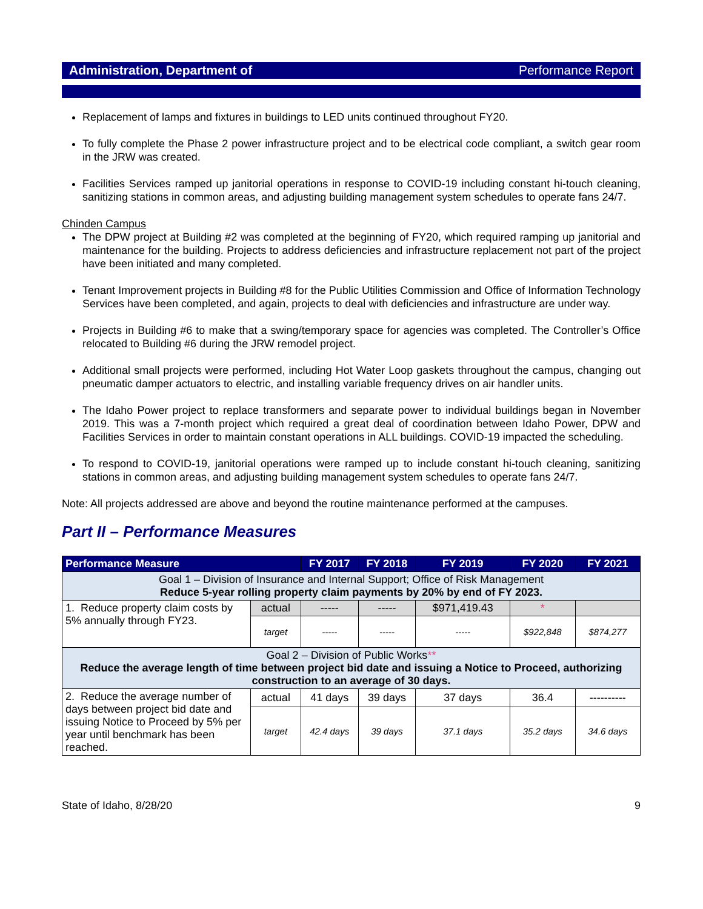Administration, Department of Performance Report
Replacement of lamps and fixtures in buildings to LED units continued throughout FY20.
To fully complete the Phase 2 power infrastructure project and to be electrical code compliant, a switch gear room in the JRW was created.
Facilities Services ramped up janitorial operations in response to COVID-19 including constant hi-touch cleaning, sanitizing stations in common areas, and adjusting building management system schedules to operate fans 24/7.
Chinden Campus
The DPW project at Building #2 was completed at the beginning of FY20, which required ramping up janitorial and maintenance for the building. Projects to address deficiencies and infrastructure replacement not part of the project have been initiated and many completed.
Tenant Improvement projects in Building #8 for the Public Utilities Commission and Office of Information Technology Services have been completed, and again, projects to deal with deficiencies and infrastructure are under way.
Projects in Building #6 to make that a swing/temporary space for agencies was completed. The Controller’s Office relocated to Building #6 during the JRW remodel project.
Additional small projects were performed, including Hot Water Loop gaskets throughout the campus, changing out pneumatic damper actuators to electric, and installing variable frequency drives on air handler units.
The Idaho Power project to replace transformers and separate power to individual buildings began in November 2019. This was a 7-month project which required a great deal of coordination between Idaho Power, DPW and Facilities Services in order to maintain constant operations in ALL buildings. COVID-19 impacted the scheduling.
To respond to COVID-19, janitorial operations were ramped up to include constant hi-touch cleaning, sanitizing stations in common areas, and adjusting building management system schedules to operate fans 24/7.
Note: All projects addressed are above and beyond the routine maintenance performed at the campuses.
Part II – Performance Measures
| Performance Measure | | FY 2017 | FY 2018 | FY 2019 | FY 2020 | FY 2021 |
| --- | --- | --- | --- | --- | --- | --- |
| Goal 1 – Division of Insurance and Internal Support; Office of Risk Management Reduce 5-year rolling property claim payments by 20% by end of FY 2023. | | | | | | |
| 1. Reduce property claim costs by 5% annually through FY23. | actual | ----- | ----- | $971,419.43 | * | |
| | target | ----- | ----- | ----- | $922,848 | $874,277 |
| Goal 2 – Division of Public Works ** Reduce the average length of time between project bid date and issuing a Notice to Proceed, authorizing construction to an average of 30 days. | | | | | | |
| 2. Reduce the average number of days between project bid date and issuing Notice to Proceed by 5% per year until benchmark has been reached. | actual | 41 days | 39 days | 37 days | 36.4 | ---------- |
| | target | 42.4 days | 39 days | 37.1 days | 35.2 days | 34.6 days |
State of Idaho, 8/28/20 9